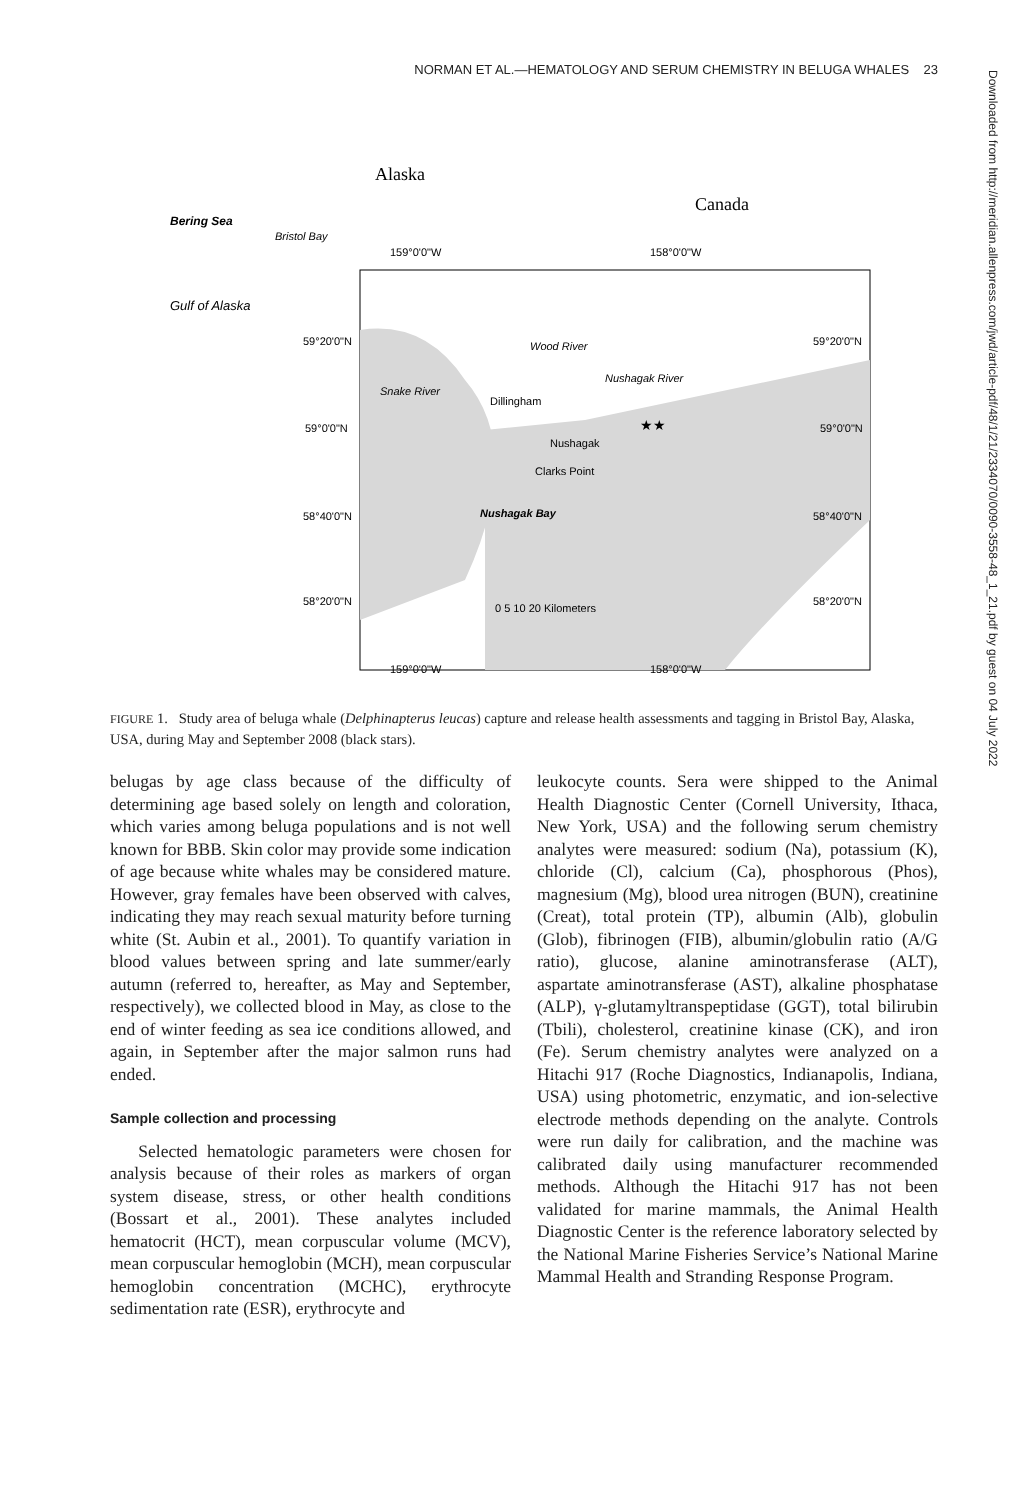NORMAN ET AL.—HEMATOLOGY AND SERUM CHEMISTRY IN BELUGA WHALES 23
Alaska
Canada
Bering Sea
Bristol Bay
Gulf of Alaska
159°0'0"W
158°0'0"W
59°20'0"N
59°20'0"N
59°0'0"N
59°0'0"N
58°40'0"N
58°40'0"N
58°20'0"N
58°20'0"N
Dillingham
Nushagak
Clarks Point
Nushagak Bay
Snake River
Wood River
Nushagak River
0 5 10 20 Kilometers
159°0'0"W
158°0'0"W
★★
FIGURE 1. Study area of beluga whale (Delphinapterus leucas) capture and release health assessments and tagging in Bristol Bay, Alaska, USA, during May and September 2008 (black stars).
belugas by age class because of the difficulty of determining age based solely on length and coloration, which varies among beluga populations and is not well known for BBB. Skin color may provide some indication of age because white whales may be considered mature. However, gray females have been observed with calves, indicating they may reach sexual maturity before turning white (St. Aubin et al., 2001). To quantify variation in blood values between spring and late summer/early autumn (referred to, hereafter, as May and September, respectively), we collected blood in May, as close to the end of winter feeding as sea ice conditions allowed, and again, in September after the major salmon runs had ended.
Sample collection and processing
Selected hematologic parameters were chosen for analysis because of their roles as markers of organ system disease, stress, or other health conditions (Bossart et al., 2001). These analytes included hematocrit (HCT), mean corpuscular volume (MCV), mean corpuscular hemoglobin (MCH), mean corpuscular hemoglobin concentration (MCHC), erythrocyte sedimentation rate (ESR), erythrocyte and
leukocyte counts. Sera were shipped to the Animal Health Diagnostic Center (Cornell University, Ithaca, New York, USA) and the following serum chemistry analytes were measured: sodium (Na), potassium (K), chloride (Cl), calcium (Ca), phosphorous (Phos), magnesium (Mg), blood urea nitrogen (BUN), creatinine (Creat), total protein (TP), albumin (Alb), globulin (Glob), fibrinogen (FIB), albumin/globulin ratio (A/G ratio), glucose, alanine aminotransferase (ALT), aspartate aminotransferase (AST), alkaline phosphatase (ALP), γ-glutamyltranspeptidase (GGT), total bilirubin (Tbili), cholesterol, creatinine kinase (CK), and iron (Fe). Serum chemistry analytes were analyzed on a Hitachi 917 (Roche Diagnostics, Indianapolis, Indiana, USA) using photometric, enzymatic, and ion-selective electrode methods depending on the analyte. Controls were run daily for calibration, and the machine was calibrated daily using manufacturer recommended methods. Although the Hitachi 917 has not been validated for marine mammals, the Animal Health Diagnostic Center is the reference laboratory selected by the National Marine Fisheries Service’s National Marine Mammal Health and Stranding Response Program.
Downloaded from http://meridian.allenpress.com/jwd/article-pdf/48/1/21/2334070/0090-3558-48_1_21.pdf by guest on 04 July 2022